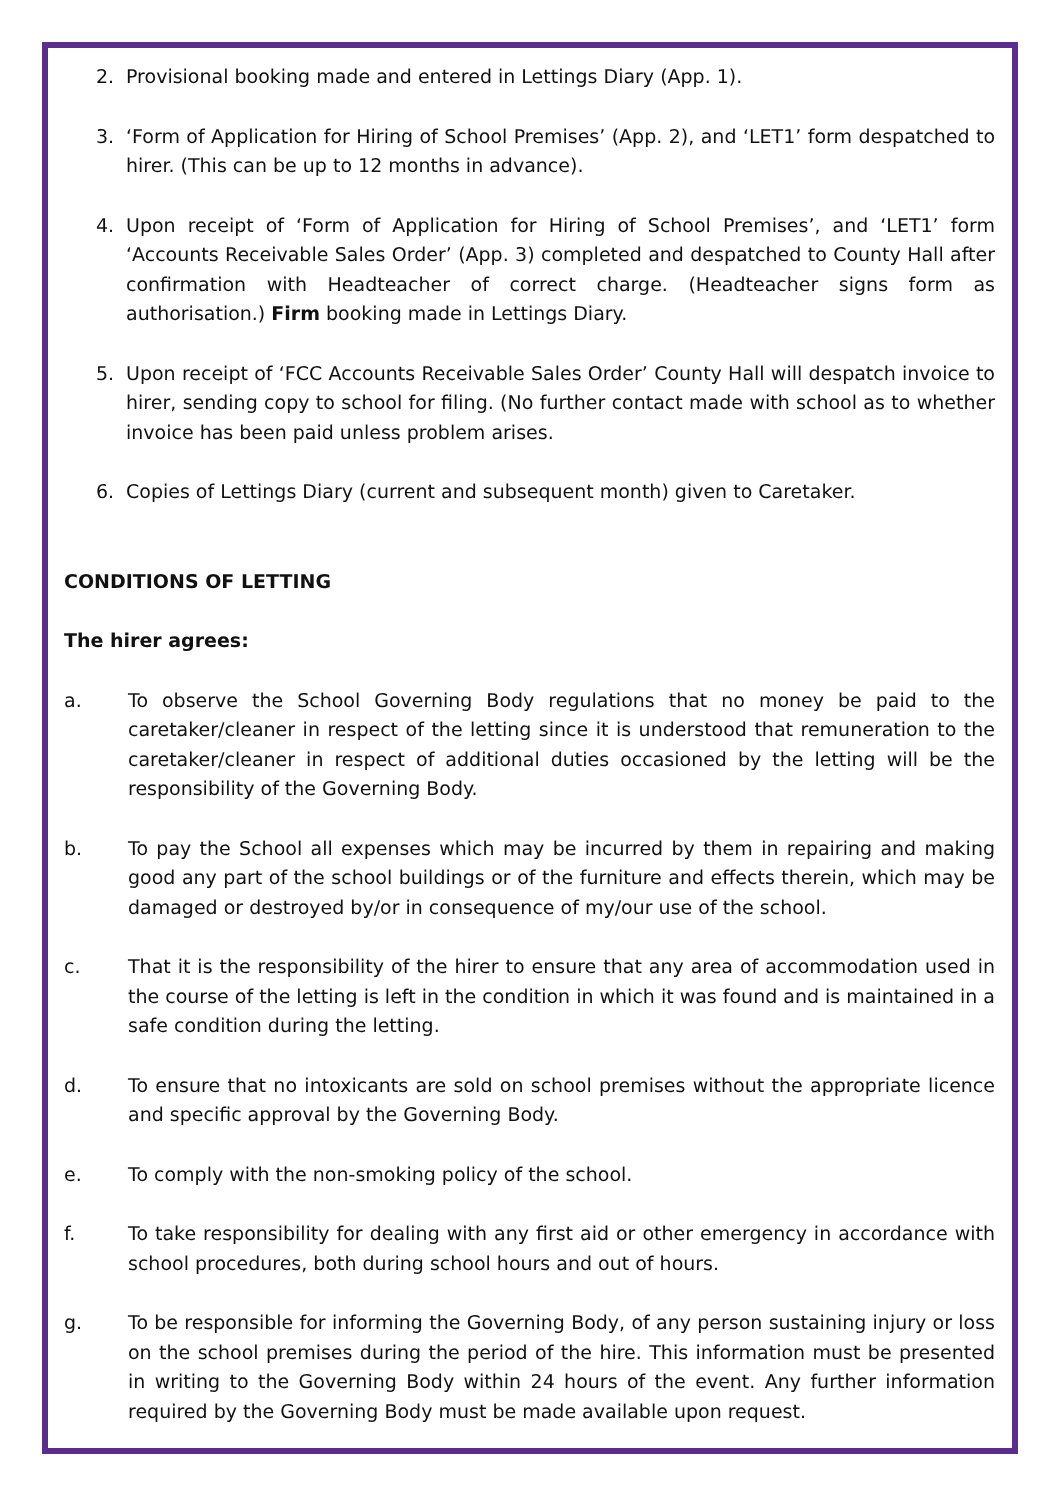2. Provisional booking made and entered in Lettings Diary (App. 1).
3. ‘Form of Application for Hiring of School Premises’ (App. 2), and ‘LET1’ form despatched to hirer. (This can be up to 12 months in advance).
4. Upon receipt of ‘Form of Application for Hiring of School Premises’, and ‘LET1’ form ‘Accounts Receivable Sales Order’ (App. 3) completed and despatched to County Hall after confirmation with Headteacher of correct charge. (Headteacher signs form as authorisation.) Firm booking made in Lettings Diary.
5. Upon receipt of ‘FCC Accounts Receivable Sales Order’ County Hall will despatch invoice to hirer, sending copy to school for filing. (No further contact made with school as to whether invoice has been paid unless problem arises.
6. Copies of Lettings Diary (current and subsequent month) given to Caretaker.
CONDITIONS OF LETTING
The hirer agrees:
a. To observe the School Governing Body regulations that no money be paid to the caretaker/cleaner in respect of the letting since it is understood that remuneration to the caretaker/cleaner in respect of additional duties occasioned by the letting will be the responsibility of the Governing Body.
b. To pay the School all expenses which may be incurred by them in repairing and making good any part of the school buildings or of the furniture and effects therein, which may be damaged or destroyed by/or in consequence of my/our use of the school.
c. That it is the responsibility of the hirer to ensure that any area of accommodation used in the course of the letting is left in the condition in which it was found and is maintained in a safe condition during the letting.
d. To ensure that no intoxicants are sold on school premises without the appropriate licence and specific approval by the Governing Body.
e. To comply with the non-smoking policy of the school.
f. To take responsibility for dealing with any first aid or other emergency in accordance with school procedures, both during school hours and out of hours.
g. To be responsible for informing the Governing Body, of any person sustaining injury or loss on the school premises during the period of the hire. This information must be presented in writing to the Governing Body within 24 hours of the event. Any further information required by the Governing Body must be made available upon request.